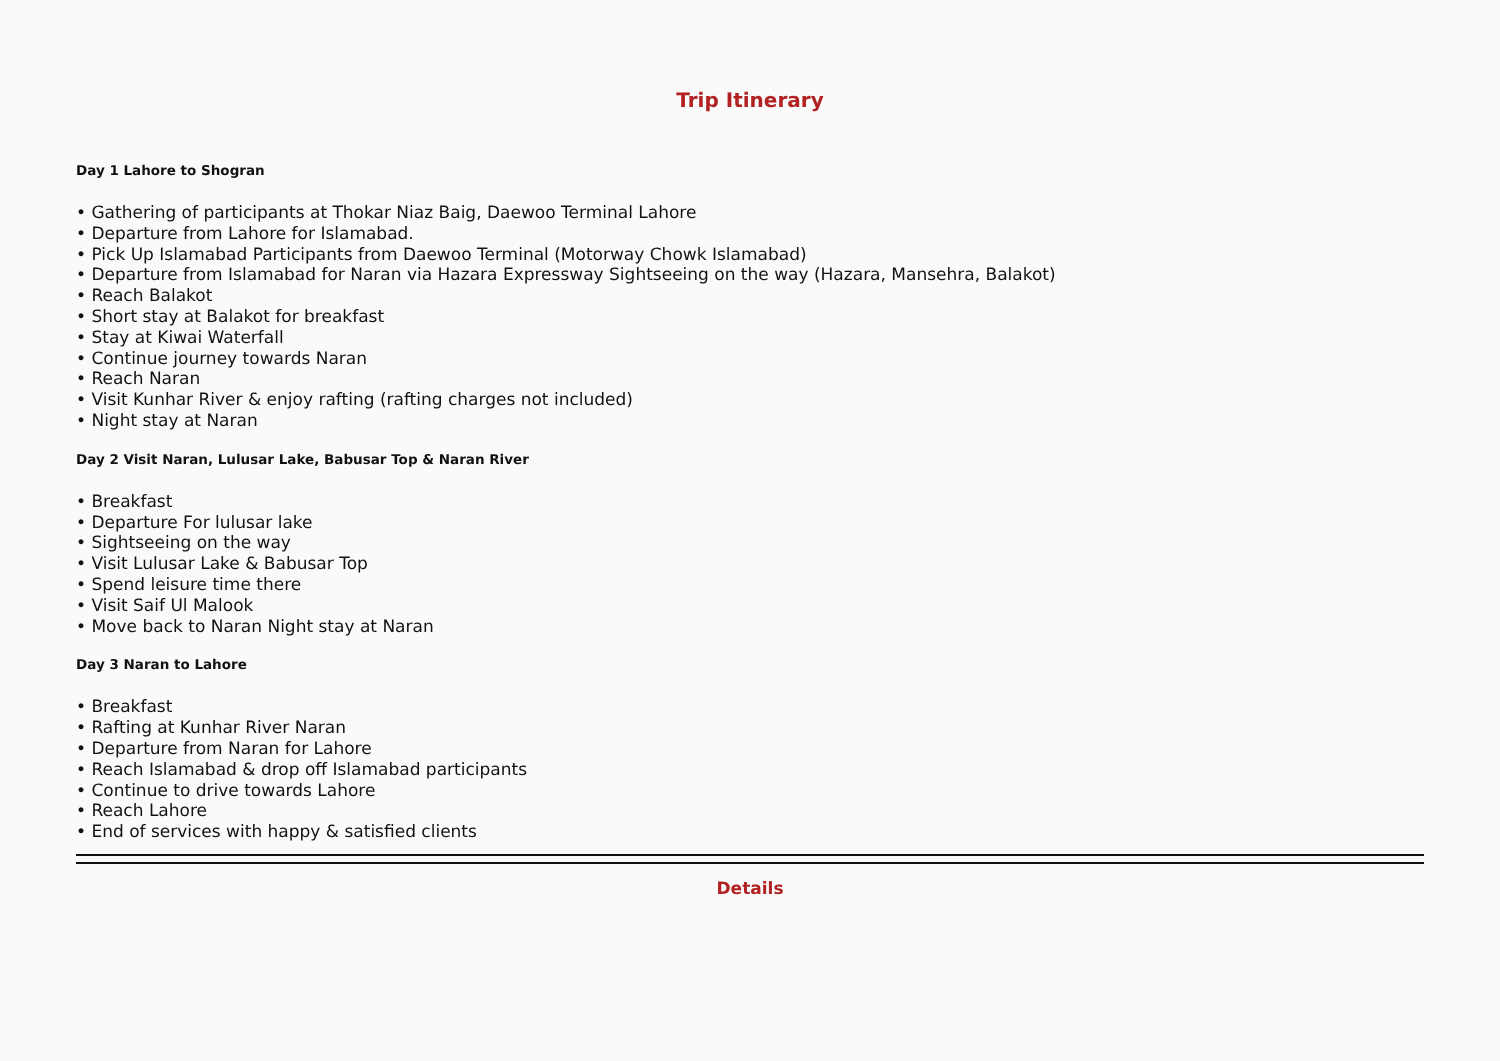Trip Itinerary
Day 1 Lahore to Shogran
• Gathering of participants at Thokar Niaz Baig, Daewoo Terminal Lahore
• Departure from Lahore for Islamabad.
• Pick Up Islamabad Participants from Daewoo Terminal (Motorway Chowk Islamabad)
• Departure from Islamabad for Naran via Hazara Expressway Sightseeing on the way (Hazara, Mansehra, Balakot)
• Reach Balakot
• Short stay at Balakot for breakfast
• Stay at Kiwai Waterfall
• Continue journey towards Naran
• Reach Naran
• Visit Kunhar River & enjoy rafting (rafting charges not included)
• Night stay at Naran
Day 2 Visit Naran, Lulusar Lake, Babusar Top & Naran River
• Breakfast
• Departure For lulusar lake
• Sightseeing on the way
• Visit Lulusar Lake & Babusar Top
• Spend leisure time there
• Visit Saif Ul Malook
• Move back to Naran Night stay at Naran
Day 3 Naran to Lahore
• Breakfast
• Rafting at Kunhar River Naran
• Departure from Naran for Lahore
• Reach Islamabad & drop off Islamabad participants
• Continue to drive towards Lahore
• Reach Lahore
• End of services with happy & satisfied clients
Details